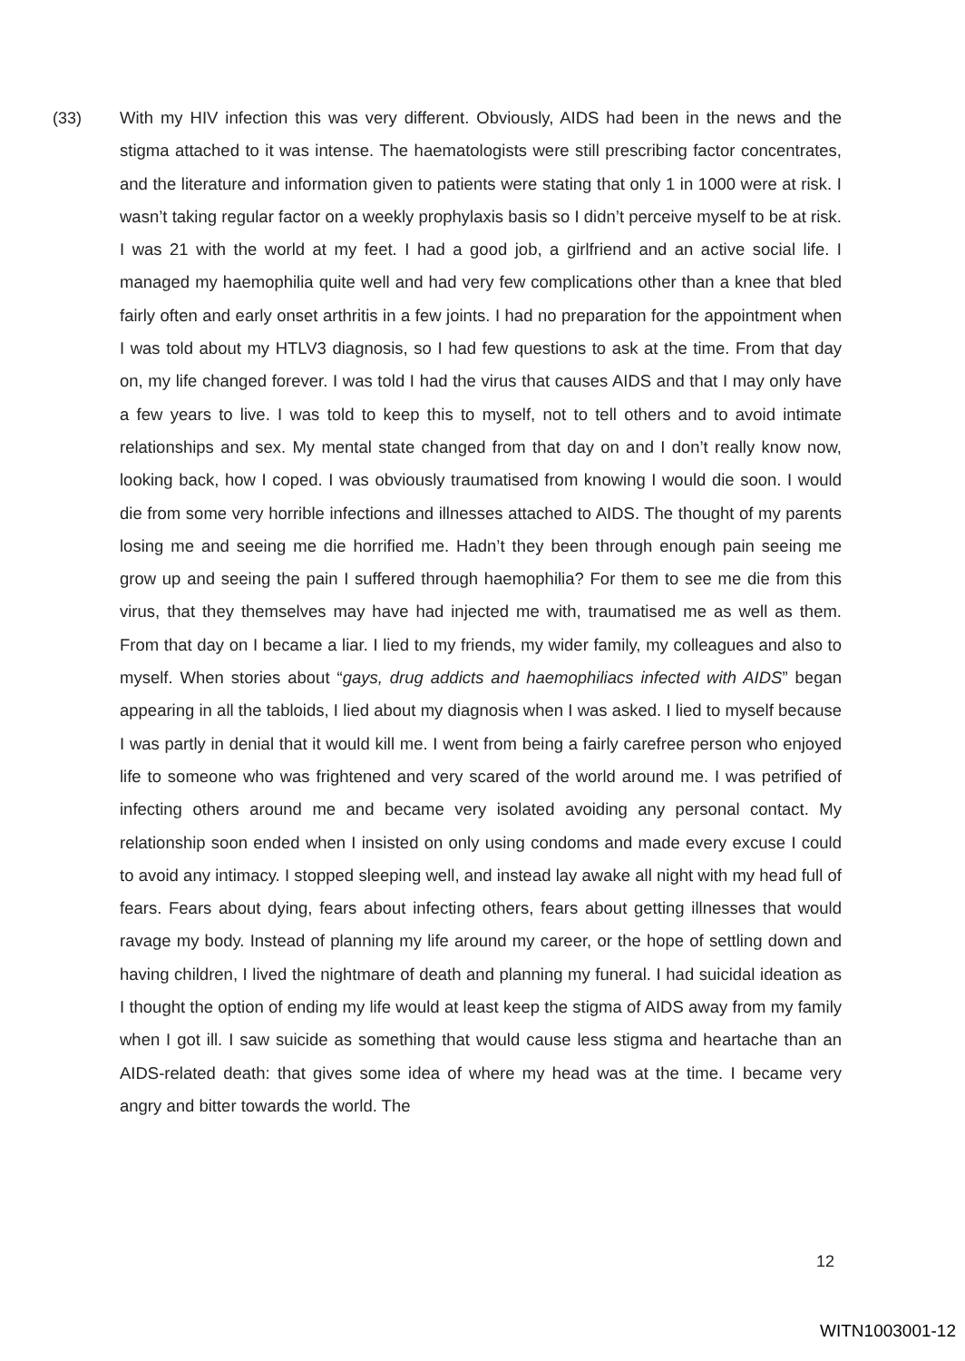(33)
With my HIV infection this was very different. Obviously, AIDS had been in the news and the stigma attached to it was intense. The haematologists were still prescribing factor concentrates, and the literature and information given to patients were stating that only 1 in 1000 were at risk. I wasn’t taking regular factor on a weekly prophylaxis basis so I didn’t perceive myself to be at risk. I was 21 with the world at my feet. I had a good job, a girlfriend and an active social life. I managed my haemophilia quite well and had very few complications other than a knee that bled fairly often and early onset arthritis in a few joints. I had no preparation for the appointment when I was told about my HTLV3 diagnosis, so I had few questions to ask at the time. From that day on, my life changed forever. I was told I had the virus that causes AIDS and that I may only have a few years to live. I was told to keep this to myself, not to tell others and to avoid intimate relationships and sex. My mental state changed from that day on and I don’t really know now, looking back, how I coped. I was obviously traumatised from knowing I would die soon. I would die from some very horrible infections and illnesses attached to AIDS. The thought of my parents losing me and seeing me die horrified me. Hadn’t they been through enough pain seeing me grow up and seeing the pain I suffered through haemophilia? For them to see me die from this virus, that they themselves may have had injected me with, traumatised me as well as them. From that day on I became a liar. I lied to my friends, my wider family, my colleagues and also to myself. When stories about “gays, drug addicts and haemophiliacs infected with AIDS” began appearing in all the tabloids, I lied about my diagnosis when I was asked. I lied to myself because I was partly in denial that it would kill me. I went from being a fairly carefree person who enjoyed life to someone who was frightened and very scared of the world around me. I was petrified of infecting others around me and became very isolated avoiding any personal contact. My relationship soon ended when I insisted on only using condoms and made every excuse I could to avoid any intimacy. I stopped sleeping well, and instead lay awake all night with my head full of fears. Fears about dying, fears about infecting others, fears about getting illnesses that would ravage my body. Instead of planning my life around my career, or the hope of settling down and having children, I lived the nightmare of death and planning my funeral. I had suicidal ideation as I thought the option of ending my life would at least keep the stigma of AIDS away from my family when I got ill. I saw suicide as something that would cause less stigma and heartache than an AIDS-related death: that gives some idea of where my head was at the time. I became very angry and bitter towards the world. The
12
WITN1003001-12